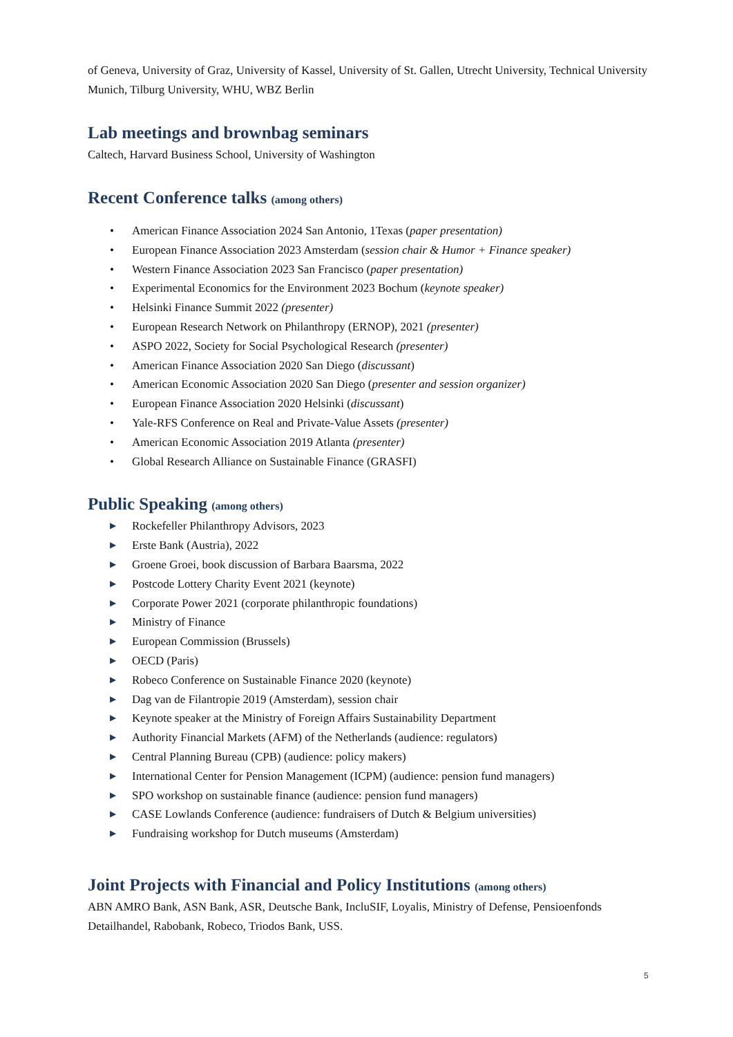of Geneva, University of Graz, University of Kassel, University of St. Gallen, Utrecht University, Technical University Munich, Tilburg University, WHU, WBZ Berlin
Lab meetings and brownbag seminars
Caltech, Harvard Business School, University of Washington
Recent Conference talks (among others)
• American Finance Association 2024 San Antonio, 1Texas (paper presentation)
• European Finance Association 2023 Amsterdam (session chair & Humor + Finance speaker)
• Western Finance Association 2023 San Francisco (paper presentation)
• Experimental Economics for the Environment 2023 Bochum (keynote speaker)
• Helsinki Finance Summit 2022 (presenter)
• European Research Network on Philanthropy (ERNOP), 2021 (presenter)
• ASPO 2022, Society for Social Psychological Research (presenter)
• American Finance Association 2020 San Diego (discussant)
• American Economic Association 2020 San Diego (presenter and session organizer)
• European Finance Association 2020 Helsinki (discussant)
• Yale-RFS Conference on Real and Private-Value Assets (presenter)
• American Economic Association 2019 Atlanta (presenter)
• Global Research Alliance on Sustainable Finance (GRASFI)
Public Speaking (among others)
▶ Rockefeller Philanthropy Advisors, 2023
▶ Erste Bank (Austria), 2022
▶ Groene Groei, book discussion of Barbara Baarsma, 2022
▶ Postcode Lottery Charity Event 2021 (keynote)
▶ Corporate Power 2021 (corporate philanthropic foundations)
▶ Ministry of Finance
▶ European Commission (Brussels)
▶ OECD (Paris)
▶ Robeco Conference on Sustainable Finance 2020 (keynote)
▶ Dag van de Filantropie 2019 (Amsterdam), session chair
▶ Keynote speaker at the Ministry of Foreign Affairs Sustainability Department
▶ Authority Financial Markets (AFM) of the Netherlands (audience: regulators)
▶ Central Planning Bureau (CPB) (audience: policy makers)
▶ International Center for Pension Management (ICPM) (audience: pension fund managers)
▶ SPO workshop on sustainable finance (audience: pension fund managers)
▶ CASE Lowlands Conference (audience: fundraisers of Dutch & Belgium universities)
▶ Fundraising workshop for Dutch museums (Amsterdam)
Joint Projects with Financial and Policy Institutions (among others)
ABN AMRO Bank, ASN Bank, ASR, Deutsche Bank, IncluSIF, Loyalis, Ministry of Defense, Pensioenfonds Detailhandel, Rabobank, Robeco, Triodos Bank, USS.
5